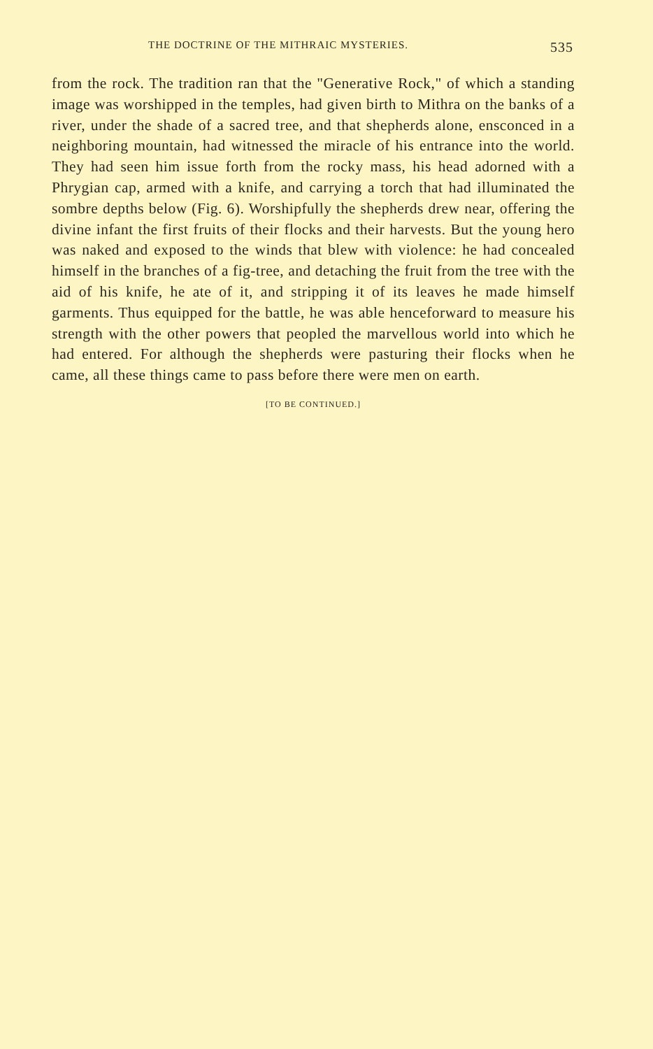THE DOCTRINE OF THE MITHRAIC MYSTERIES. 535
from the rock. The tradition ran that the "Generative Rock," of which a standing image was worshipped in the temples, had given birth to Mithra on the banks of a river, under the shade of a sacred tree, and that shepherds alone, ensconced in a neighboring mountain, had witnessed the miracle of his entrance into the world. They had seen him issue forth from the rocky mass, his head adorned with a Phrygian cap, armed with a knife, and carrying a torch that had illuminated the sombre depths below (Fig. 6). Worshipfully the shepherds drew near, offering the divine infant the first fruits of their flocks and their harvests. But the young hero was naked and exposed to the winds that blew with violence: he had concealed himself in the branches of a fig-tree, and detaching the fruit from the tree with the aid of his knife, he ate of it, and stripping it of its leaves he made himself garments. Thus equipped for the battle, he was able henceforward to measure his strength with the other powers that peopled the marvellous world into which he had entered. For although the shepherds were pasturing their flocks when he came, all these things came to pass before there were men on earth.
[TO BE CONTINUED.]